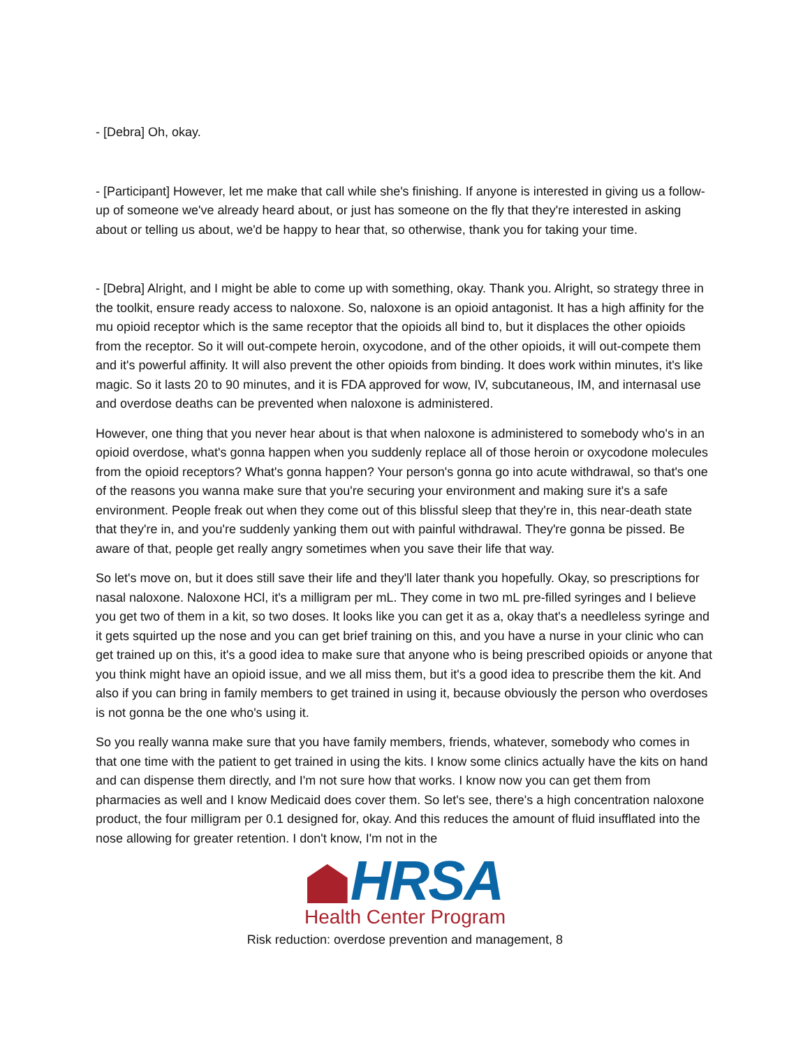- [Debra] Oh, okay.
- [Participant] However, let me make that call while she's finishing. If anyone is interested in giving us a follow-up of someone we've already heard about, or just has someone on the fly that they're interested in asking about or telling us about, we'd be happy to hear that, so otherwise, thank you for taking your time.
- [Debra] Alright, and I might be able to come up with something, okay. Thank you. Alright, so strategy three in the toolkit, ensure ready access to naloxone. So, naloxone is an opioid antagonist. It has a high affinity for the mu opioid receptor which is the same receptor that the opioids all bind to, but it displaces the other opioids from the receptor. So it will out-compete heroin, oxycodone, and of the other opioids, it will out-compete them and it's powerful affinity. It will also prevent the other opioids from binding. It does work within minutes, it's like magic. So it lasts 20 to 90 minutes, and it is FDA approved for wow, IV, subcutaneous, IM, and internasal use and overdose deaths can be prevented when naloxone is administered.
However, one thing that you never hear about is that when naloxone is administered to somebody who's in an opioid overdose, what's gonna happen when you suddenly replace all of those heroin or oxycodone molecules from the opioid receptors? What's gonna happen? Your person's gonna go into acute withdrawal, so that's one of the reasons you wanna make sure that you're securing your environment and making sure it's a safe environment. People freak out when they come out of this blissful sleep that they're in, this near-death state that they're in, and you're suddenly yanking them out with painful withdrawal. They're gonna be pissed. Be aware of that, people get really angry sometimes when you save their life that way.
So let's move on, but it does still save their life and they'll later thank you hopefully. Okay, so prescriptions for nasal naloxone. Naloxone HCl, it's a milligram per mL. They come in two mL pre-filled syringes and I believe you get two of them in a kit, so two doses. It looks like you can get it as a, okay that's a needleless syringe and it gets squirted up the nose and you can get brief training on this, and you have a nurse in your clinic who can get trained up on this, it's a good idea to make sure that anyone who is being prescribed opioids or anyone that you think might have an opioid issue, and we all miss them, but it's a good idea to prescribe them the kit. And also if you can bring in family members to get trained in using it, because obviously the person who overdoses is not gonna be the one who's using it.
So you really wanna make sure that you have family members, friends, whatever, somebody who comes in that one time with the patient to get trained in using the kits. I know some clinics actually have the kits on hand and can dispense them directly, and I'm not sure how that works. I know now you can get them from pharmacies as well and I know Medicaid does cover them. So let's see, there's a high concentration naloxone product, the four milligram per 0.1 designed for, okay. And this reduces the amount of fluid insufflated into the nose allowing for greater retention. I don't know, I'm not in the
HRSA
Health Center Program
Risk reduction: overdose prevention and management, 8